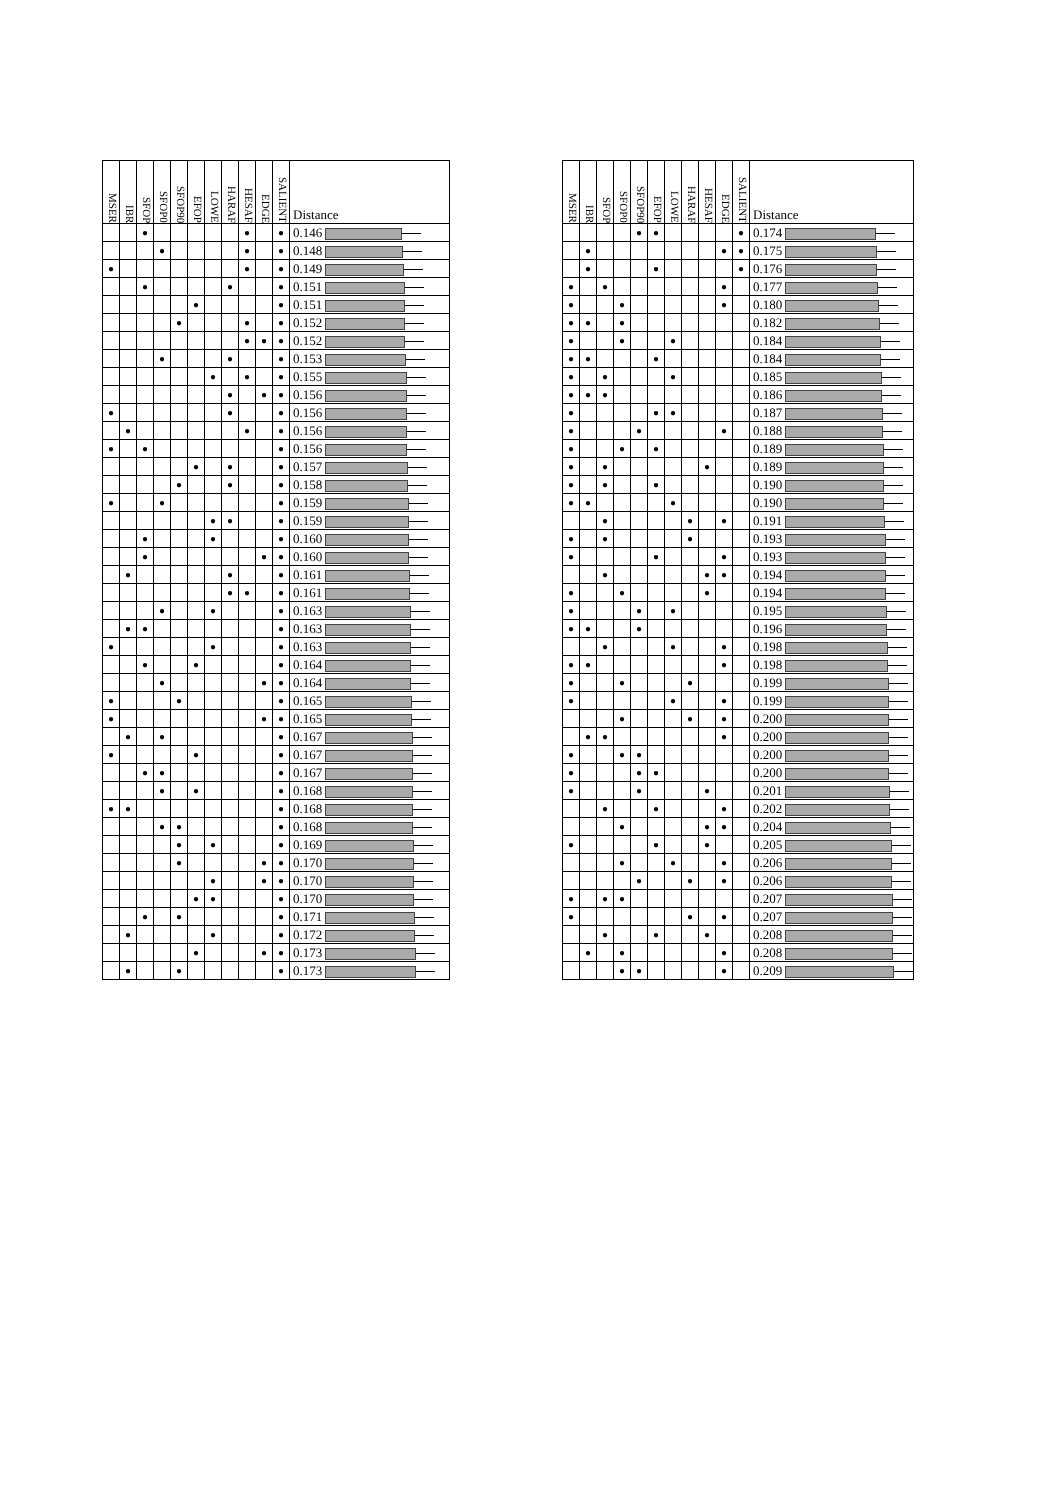| MSER | IBR | SFOP | SFOP0 | SFOP90 | EFOP | LOWE | HARAF | HESAF | EDGE | SALIENT | Distance |
| --- | --- | --- | --- | --- | --- | --- | --- | --- | --- | --- | --- |
| | | ● | | | | | | ● | | ● | 0.146 |
| | | | ● | | | | | ● | | ● | 0.148 |
| ● | | | | | | | | ● | | ● | 0.149 |
| | | ● | | | | | ● | | | ● | 0.151 |
| | | | | | ● | | | | | ● | 0.151 |
| | | | | ● | | | | ● | | ● | 0.152 |
| | | | | | | | | ● | ● | ● | 0.152 |
| | | | ● | | | | ● | | | ● | 0.153 |
| | | | | | | ● | | ● | | ● | 0.155 |
| | | | | | | | ● | | ● | ● | 0.156 |
| ● | | | | | | | ● | | | ● | 0.156 |
| | ● | | | | | | | ● | | ● | 0.156 |
| ● | | ● | | | | | | | | ● | 0.156 |
| | | | | | ● | | ● | | | ● | 0.157 |
| | | | | ● | | | ● | | | ● | 0.158 |
| ● | | | ● | | | | | | | ● | 0.159 |
| | | | | | | ● | ● | | | ● | 0.159 |
| | | ● | | | | ● | | | | ● | 0.160 |
| | | ● | | | | | | | ● | ● | 0.160 |
| | ● | | | | | | ● | | | ● | 0.161 |
| | | | | | | | ● | ● | | ● | 0.161 |
| | | | ● | | | ● | | | | ● | 0.163 |
| | ● | ● | | | | | | | | ● | 0.163 |
| ● | | | | | | ● | | | | ● | 0.163 |
| | | ● | | | ● | | | | | ● | 0.164 |
| | | | ● | | | | | | ● | ● | 0.164 |
| ● | | | | ● | | | | | | ● | 0.165 |
| ● | | | | | | | | | ● | ● | 0.165 |
| | ● | | ● | | | | | | | ● | 0.167 |
| ● | | | | | ● | | | | | ● | 0.167 |
| | | ● | ● | | | | | | | ● | 0.167 |
| | | | ● | | ● | | | | | ● | 0.168 |
| ● | ● | | | | | | | | | ● | 0.168 |
| | | | ● | ● | | | | | | ● | 0.168 |
| | | | | ● | | ● | | | | ● | 0.169 |
| | | | | ● | | | | | ● | ● | 0.170 |
| | | | | | | ● | | | ● | ● | 0.170 |
| | | | | | ● | ● | | | | ● | 0.170 |
| | | ● | | ● | | | | | | ● | 0.171 |
| | ● | | | | | ● | | | | ● | 0.172 |
| | | | | | ● | | | | ● | ● | 0.173 |
| | ● | | | ● | | | | | | ● | 0.173 |
| MSER | IBR | SFOP | SFOP0 | SFOP90 | EFOP | LOWE | HARAF | HESAF | EDGE | SALIENT | Distance |
| --- | --- | --- | --- | --- | --- | --- | --- | --- | --- | --- | --- |
| | | | | ● | ● | | | | | ● | 0.174 |
| | ● | | | | | | | | ● | ● | 0.175 |
| | ● | | | | ● | | | | | ● | 0.176 |
| ● | | ● | | | | | | | ● | | 0.177 |
| ● | | | ● | | | | | | ● | | 0.180 |
| ● | ● | | ● | | | | | | | | 0.182 |
| ● | | | ● | | | ● | | | | | 0.184 |
| ● | ● | | | | ● | | | | | | 0.184 |
| ● | | ● | | | | ● | | | | | 0.185 |
| ● | ● | ● | | | | | | | | | 0.186 |
| ● | | | | | ● | ● | | | | | 0.187 |
| ● | | | | ● | | | | | ● | | 0.188 |
| ● | | | ● | | ● | | | | | | 0.189 |
| ● | | ● | | | | | | ● | | | 0.189 |
| ● | | ● | | | ● | | | | | | 0.190 |
| ● | ● | | | | | ● | | | | | 0.190 |
| | | ● | | | | | ● | | ● | | 0.191 |
| ● | | ● | | | | | ● | | | | 0.193 |
| ● | | | | | ● | | | | ● | | 0.193 |
| | | ● | | | | | | ● | ● | | 0.194 |
| ● | | | ● | | | | | ● | | | 0.194 |
| ● | | | | ● | | ● | | | | | 0.195 |
| ● | ● | | | ● | | | | | | | 0.196 |
| | | ● | | | | ● | | | ● | | 0.198 |
| ● | ● | | | | | | | | ● | | 0.198 |
| ● | | | ● | | | | ● | | | | 0.199 |
| ● | | | | | | ● | | | ● | | 0.199 |
| | | | ● | | | | ● | | ● | | 0.200 |
| | ● | ● | | | | | | | ● | | 0.200 |
| ● | | | ● | ● | | | | | | | 0.200 |
| ● | | | | ● | ● | | | | | | 0.200 |
| ● | | | | ● | | | | ● | | | 0.201 |
| | | ● | | | ● | | | | ● | | 0.202 |
| | | | ● | | | | | ● | ● | | 0.204 |
| ● | | | | | ● | | | ● | | | 0.205 |
| | | | ● | | | ● | | | ● | | 0.206 |
| | | | | ● | | | ● | | ● | | 0.206 |
| ● | | ● | ● | | | | | | | | 0.207 |
| ● | | | | | | | ● | | ● | | 0.207 |
| | | ● | | | ● | | | ● | | | 0.208 |
| | ● | | ● | | | | | | ● | | 0.208 |
| | | | ● | ● | | | | | ● | | 0.209 |